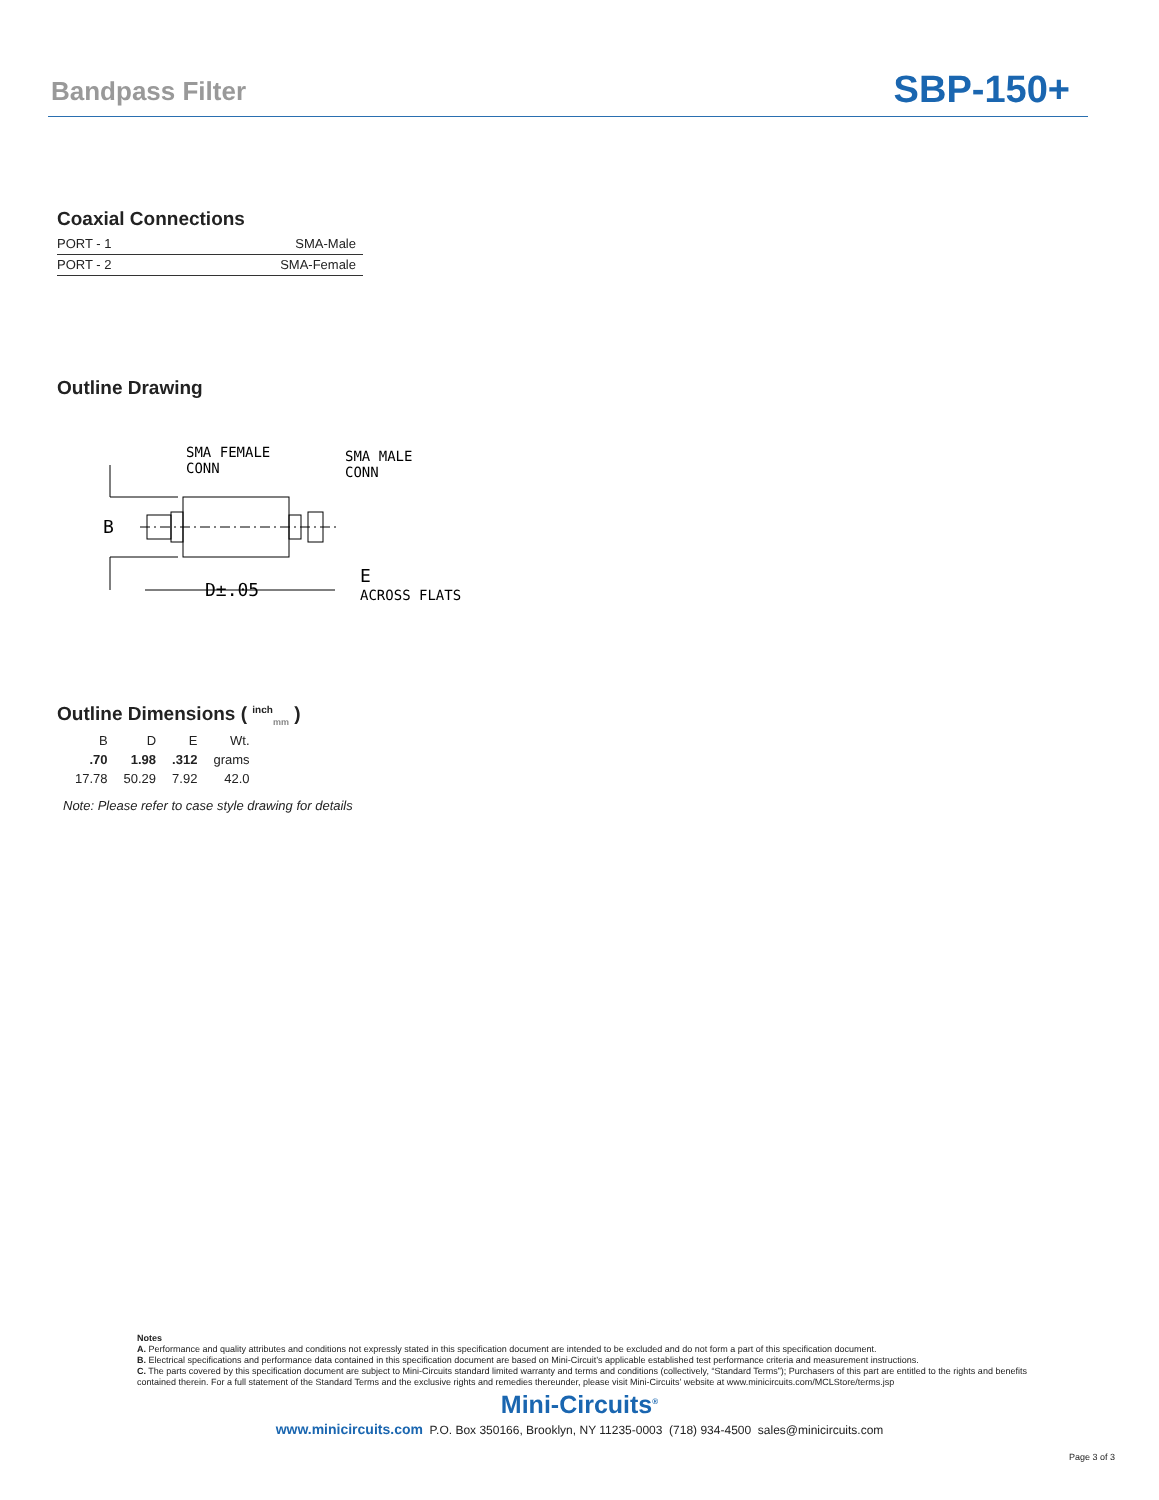Bandpass Filter SBP-150+
Coaxial Connections
| PORT - 1 | SMA-Male |
| PORT - 2 | SMA-Female |
Outline Drawing
B
D±.05
SMA FEMALE
CONN
SMA MALE
CONN
E
ACROSS FLATS
Outline Dimensions ( <sup>inch</sup><sub>mm</sub> )
| B | D | E | Wt. |
| --- | --- | --- | --- |
| .70 | 1.98 | .312 | grams |
| 17.78 | 50.29 | 7.92 | 42.0 |
Note: Please refer to case style drawing for details
Notes
A. Performance and quality attributes and conditions not expressly stated in this specification document are intended to be excluded and do not form a part of this specification document.
B. Electrical specifications and performance data contained in this specification document are based on Mini-Circuit’s applicable established test performance criteria and measurement instructions.
C. The parts covered by this specification document are subject to Mini-Circuits standard limited warranty and terms and conditions (collectively, “Standard Terms”); Purchasers of this part are entitled to the rights and benefits contained therein. For a full statement of the Standard Terms and the exclusive rights and remedies thereunder, please visit Mini-Circuits’ website at www.minicircuits.com/MCLStore/terms.jsp
Mini-Circuits<sup>®</sup>
www.minicircuits.com P.O. Box 350166, Brooklyn, NY 11235-0003 (718) 934-4500 sales@minicircuits.com
Page 3 of 3